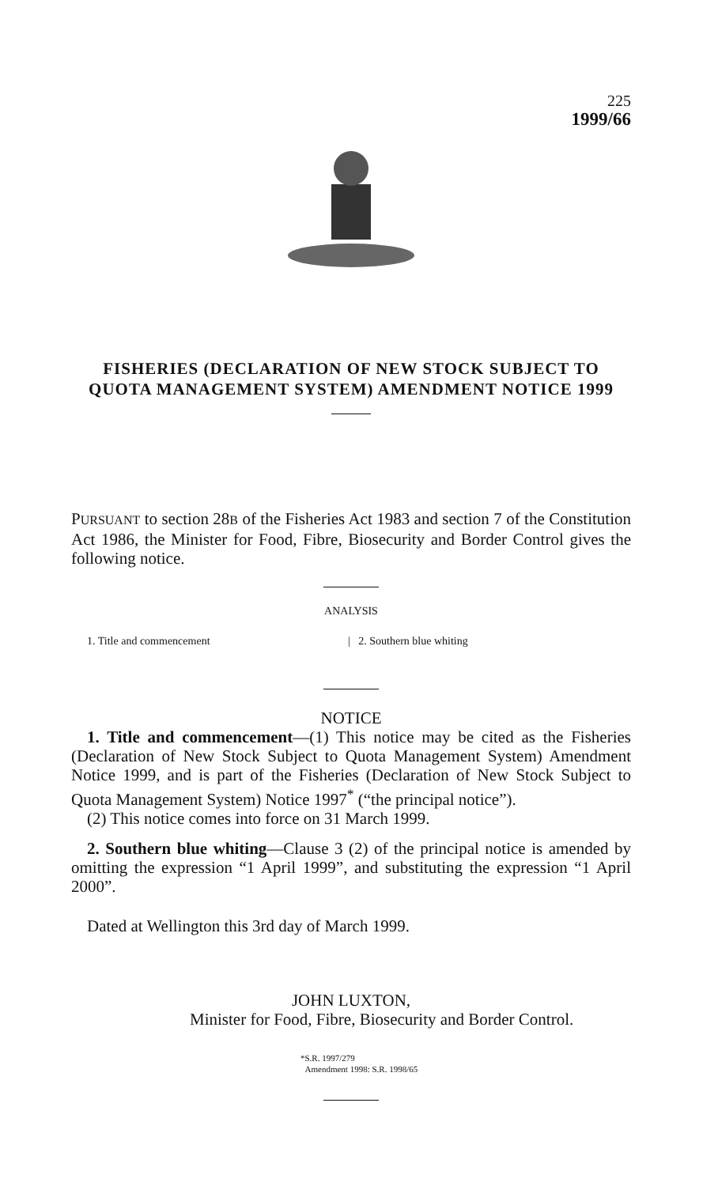225
1999/66
FISHERIES (DECLARATION OF NEW STOCK SUBJECT TO QUOTA MANAGEMENT SYSTEM) AMENDMENT NOTICE 1999
PURSUANT to section 28B of the Fisheries Act 1983 and section 7 of the Constitution Act 1986, the Minister for Food, Fibre, Biosecurity and Border Control gives the following notice.
ANALYSIS
1. Title and commencement | 2. Southern blue whiting
NOTICE
1. Title and commencement—(1) This notice may be cited as the Fisheries (Declaration of New Stock Subject to Quota Management System) Amendment Notice 1999, and is part of the Fisheries (Declaration of New Stock Subject to Quota Management System) Notice 1997<sup>*</sup> (“the principal notice”).
(2) This notice comes into force on 31 March 1999.
2. Southern blue whiting—Clause 3 (2) of the principal notice is amended by omitting the expression “1 April 1999”, and substituting the expression “1 April 2000”.
Dated at Wellington this 3rd day of March 1999.
JOHN LUXTON,
Minister for Food, Fibre, Biosecurity and Border Control.
*S.R. 1997/279
Amendment 1998: S.R. 1998/65